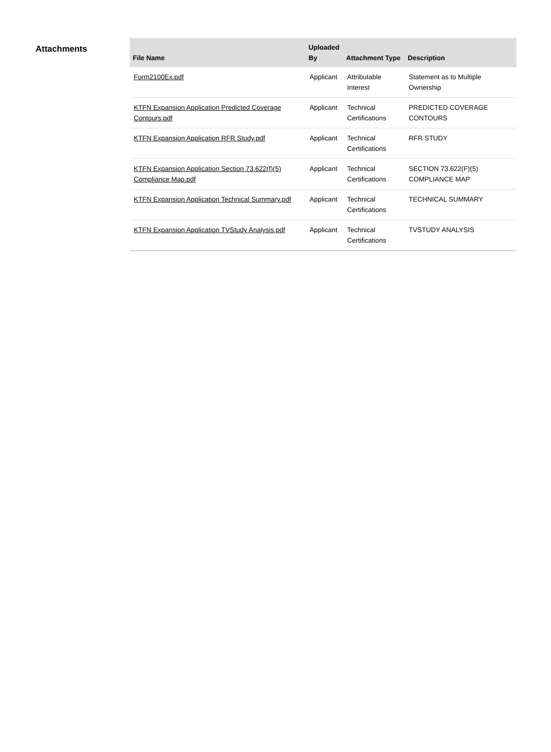Attachments
| File Name | Uploaded By | Attachment Type | Description |
| --- | --- | --- | --- |
| Form2100Ex.pdf | Applicant | Attributable Interest | Statement as to Multiple Ownership |
| KTFN Expansion Application Predicted Coverage Contours.pdf | Applicant | Technical Certifications | PREDICTED COVERAGE CONTOURS |
| KTFN Expansion Application RFR Study.pdf | Applicant | Technical Certifications | RFR STUDY |
| KTFN Expansion Application Section 73.622(f)(5) Compliance Map.pdf | Applicant | Technical Certifications | SECTION 73.622(F)(5) COMPLIANCE MAP |
| KTFN Expansion Application Technical Summary.pdf | Applicant | Technical Certifications | TECHNICAL SUMMARY |
| KTFN Expansion Application TVStudy Analysis.pdf | Applicant | Technical Certifications | TVSTUDY ANALYSIS |